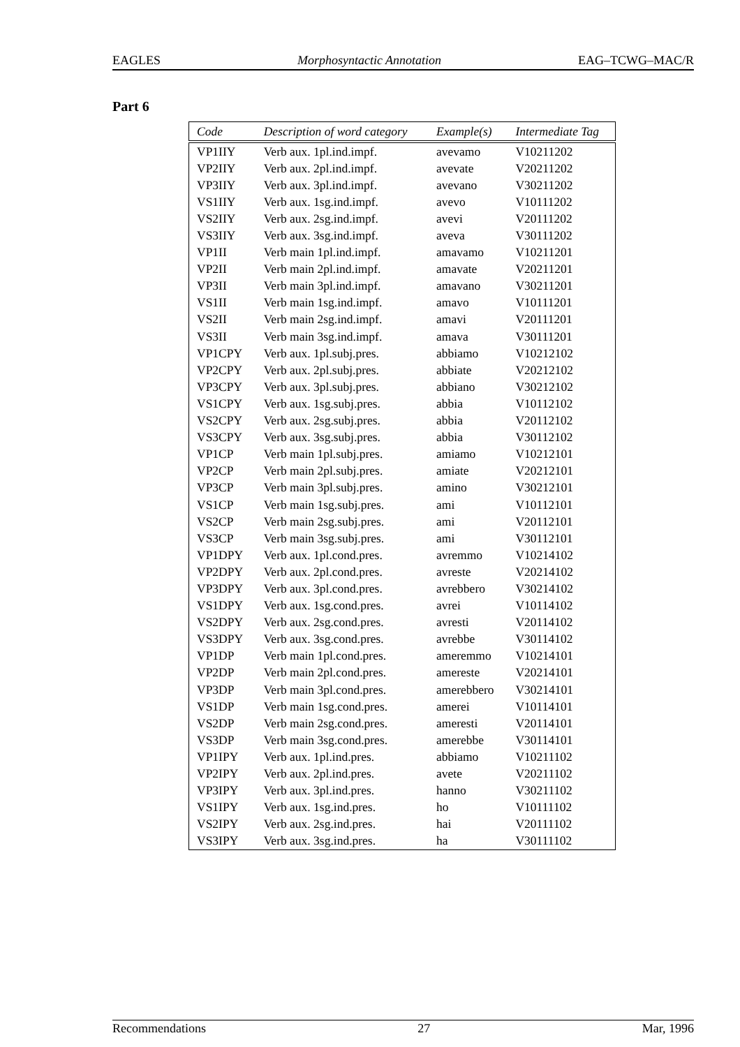EAGLES Morphosyntactic Annotation EAG–TCWG–MAC/R
Part 6
| Code | Description of word category | Example(s) | Intermediate Tag |
| --- | --- | --- | --- |
| VP1IIY | Verb aux. 1pl.ind.impf. | avevamo | V10211202 |
| VP2IIY | Verb aux. 2pl.ind.impf. | avevate | V20211202 |
| VP3IIY | Verb aux. 3pl.ind.impf. | avevano | V30211202 |
| VS1IIY | Verb aux. 1sg.ind.impf. | avevo | V10111202 |
| VS2IIY | Verb aux. 2sg.ind.impf. | avevi | V20111202 |
| VS3IIY | Verb aux. 3sg.ind.impf. | aveva | V30111202 |
| VP1II | Verb main 1pl.ind.impf. | amavamo | V10211201 |
| VP2II | Verb main 2pl.ind.impf. | amavate | V20211201 |
| VP3II | Verb main 3pl.ind.impf. | amavano | V30211201 |
| VS1II | Verb main 1sg.ind.impf. | amavo | V10111201 |
| VS2II | Verb main 2sg.ind.impf. | amavi | V20111201 |
| VS3II | Verb main 3sg.ind.impf. | amava | V30111201 |
| VP1CPY | Verb aux. 1pl.subj.pres. | abbiamo | V10212102 |
| VP2CPY | Verb aux. 2pl.subj.pres. | abbiate | V20212102 |
| VP3CPY | Verb aux. 3pl.subj.pres. | abbiano | V30212102 |
| VS1CPY | Verb aux. 1sg.subj.pres. | abbia | V10112102 |
| VS2CPY | Verb aux. 2sg.subj.pres. | abbia | V20112102 |
| VS3CPY | Verb aux. 3sg.subj.pres. | abbia | V30112102 |
| VP1CP | Verb main 1pl.subj.pres. | amiamo | V10212101 |
| VP2CP | Verb main 2pl.subj.pres. | amiate | V20212101 |
| VP3CP | Verb main 3pl.subj.pres. | amino | V30212101 |
| VS1CP | Verb main 1sg.subj.pres. | ami | V10112101 |
| VS2CP | Verb main 2sg.subj.pres. | ami | V20112101 |
| VS3CP | Verb main 3sg.subj.pres. | ami | V30112101 |
| VP1DPY | Verb aux. 1pl.cond.pres. | avremmo | V10214102 |
| VP2DPY | Verb aux. 2pl.cond.pres. | avreste | V20214102 |
| VP3DPY | Verb aux. 3pl.cond.pres. | avrebbero | V30214102 |
| VS1DPY | Verb aux. 1sg.cond.pres. | avrei | V10114102 |
| VS2DPY | Verb aux. 2sg.cond.pres. | avresti | V20114102 |
| VS3DPY | Verb aux. 3sg.cond.pres. | avrebbe | V30114102 |
| VP1DP | Verb main 1pl.cond.pres. | ameremmo | V10214101 |
| VP2DP | Verb main 2pl.cond.pres. | amereste | V20214101 |
| VP3DP | Verb main 3pl.cond.pres. | amerebbero | V30214101 |
| VS1DP | Verb main 1sg.cond.pres. | amerei | V10114101 |
| VS2DP | Verb main 2sg.cond.pres. | ameresti | V20114101 |
| VS3DP | Verb main 3sg.cond.pres. | amerebbe | V30114101 |
| VP1IPY | Verb aux. 1pl.ind.pres. | abbiamo | V10211102 |
| VP2IPY | Verb aux. 2pl.ind.pres. | avete | V20211102 |
| VP3IPY | Verb aux. 3pl.ind.pres. | hanno | V30211102 |
| VS1IPY | Verb aux. 1sg.ind.pres. | ho | V10111102 |
| VS2IPY | Verb aux. 2sg.ind.pres. | hai | V20111102 |
| VS3IPY | Verb aux. 3sg.ind.pres. | ha | V30111102 |
Recommendations 27 Mar, 1996